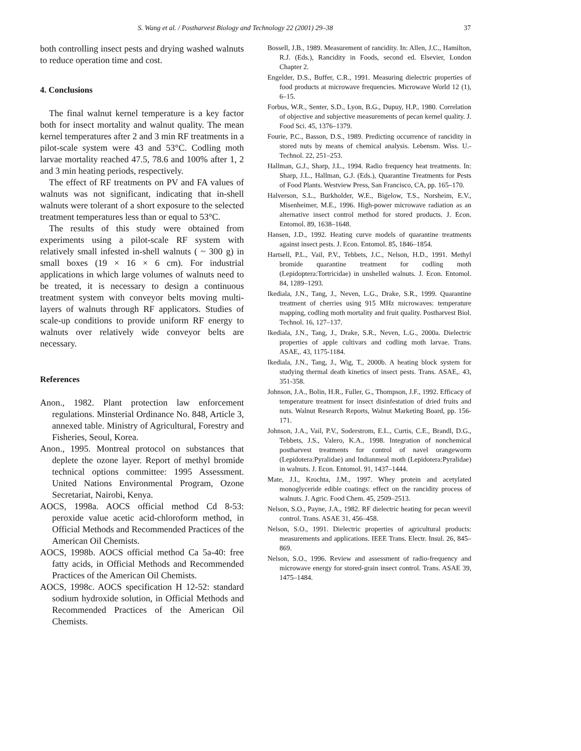S. Wang et al. / Postharvest Biology and Technology 22 (2001) 29–38 37
both controlling insect pests and drying washed walnuts to reduce operation time and cost.
4. Conclusions
The final walnut kernel temperature is a key factor both for insect mortality and walnut quality. The mean kernel temperatures after 2 and 3 min RF treatments in a pilot-scale system were 43 and 53°C. Codling moth larvae mortality reached 47.5, 78.6 and 100% after 1, 2 and 3 min heating periods, respectively.
The effect of RF treatments on PV and FA values of walnuts was not significant, indicating that in-shell walnuts were tolerant of a short exposure to the selected treatment temperatures less than or equal to 53°C.
The results of this study were obtained from experiments using a pilot-scale RF system with relatively small infested in-shell walnuts ( ~ 300 g) in small boxes (19 × 16 × 6 cm). For industrial applications in which large volumes of walnuts need to be treated, it is necessary to design a continuous treatment system with conveyor belts moving multi-layers of walnuts through RF applicators. Studies of scale-up conditions to provide uniform RF energy to walnuts over relatively wide conveyor belts are necessary.
References
Anon., 1982. Plant protection law enforcement regulations. Minsterial Ordinance No. 848, Article 3, annexed table. Ministry of Agricultural, Forestry and Fisheries, Seoul, Korea.
Anon., 1995. Montreal protocol on substances that deplete the ozone layer. Report of methyl bromide technical options committee: 1995 Assessment. United Nations Environmental Program, Ozone Secretariat, Nairobi, Kenya.
AOCS, 1998a. AOCS official method Cd 8-53: peroxide value acetic acid-chloroform method, in Official Methods and Recommended Practices of the American Oil Chemists.
AOCS, 1998b. AOCS official method Ca 5a-40: free fatty acids, in Official Methods and Recommended Practices of the American Oil Chemists.
AOCS, 1998c. AOCS specification H 12-52: standard sodium hydroxide solution, in Official Methods and Recommended Practices of the American Oil Chemists.
Bossell, J.B., 1989. Measurement of rancidity. In: Allen, J.C., Hamilton, R.J. (Eds.), Rancidity in Foods, second ed. Elsevier, London Chapter 2.
Engelder, D.S., Buffer, C.R., 1991. Measuring dielectric properties of food products at microwave frequencies. Microwave World 12 (1), 6–15.
Forbus, W.R., Senter, S.D., Lyon, B.G., Dupuy, H.P., 1980. Correlation of objective and subjective measurements of pecan kernel quality. J. Food Sci. 45, 1376–1379.
Fourie, P.C., Basson, D.S., 1989. Predicting occurrence of rancidity in stored nuts by means of chemical analysis. Lebensm. Wiss. U.-Technol. 22, 251–253.
Hallman, G.J., Sharp, J.L., 1994. Radio frequency heat treatments. In: Sharp, J.L., Hallman, G.J. (Eds.), Quarantine Treatments for Pests of Food Plants. Westview Press, San Francisco, CA, pp. 165–170.
Halverson, S.L., Burkholder, W.E., Bigelow, T.S., Norsheim, E.V., Misenheimer, M.E., 1996. High-power microwave radiation as an alternative insect control method for stored products. J. Econ. Entomol. 89, 1638–1648.
Hansen, J.D., 1992. Heating curve models of quarantine treatments against insect pests. J. Econ. Entomol. 85, 1846–1854.
Hartsell, P.L., Vail, P.V., Tebbets, J.C., Nelson, H.D., 1991. Methyl bromide quarantine treatment for codling moth (Lepidoptera:Tortricidae) in unshelled walnuts. J. Econ. Entomol. 84, 1289–1293.
Ikediala, J.N., Tang, J., Neven, L.G., Drake, S.R., 1999. Quarantine treatment of cherries using 915 MHz microwaves: temperature mapping, codling moth mortality and fruit quality. Postharvest Biol. Technol. 16, 127–137.
Ikediala, J.N., Tang, J., Drake, S.R., Neven, L.G., 2000a. Dielectric properties of apple cultivars and codling moth larvae. Trans. ASAE,. 43, 1175-1184.
Ikediala, J.N., Tang, J., Wig, T., 2000b. A heating block system for studying thermal death kinetics of insect pests. Trans. ASAE,. 43, 351-358.
Johnson, J.A., Bolin, H.R., Fuller, G., Thompson, J.F., 1992. Efficacy of temperature treatment for insect disinfestation of dried fruits and nuts. Walnut Research Reports, Walnut Marketing Board, pp. 156-171.
Johnson, J.A., Vail, P.V., Soderstrom, E.L., Curtis, C.E., Brandl, D.G., Tebbets, J.S., Valero, K.A., 1998. Integration of nonchemical postharvest treatments for control of navel orangeworm (Lepidotera:Pyralidae) and Indianmeal moth (Lepidotera:Pyralidae) in walnuts. J. Econ. Entomol. 91, 1437–1444.
Mate, J.I., Krochta, J.M., 1997. Whey protein and acetylated monoglyceride edible coatings: effect on the rancidity process of walnuts. J. Agric. Food Chem. 45, 2509–2513.
Nelson, S.O., Payne, J.A., 1982. RF dielectric heating for pecan weevil control. Trans. ASAE 31, 456–458.
Nelson, S.O., 1991. Dielectric properties of agricultural products: measurements and applications. IEEE Trans. Electr. Insul. 26, 845–869.
Nelson, S.O., 1996. Review and assessment of radio-frequency and microwave energy for stored-grain insect control. Trans. ASAE 39, 1475–1484.